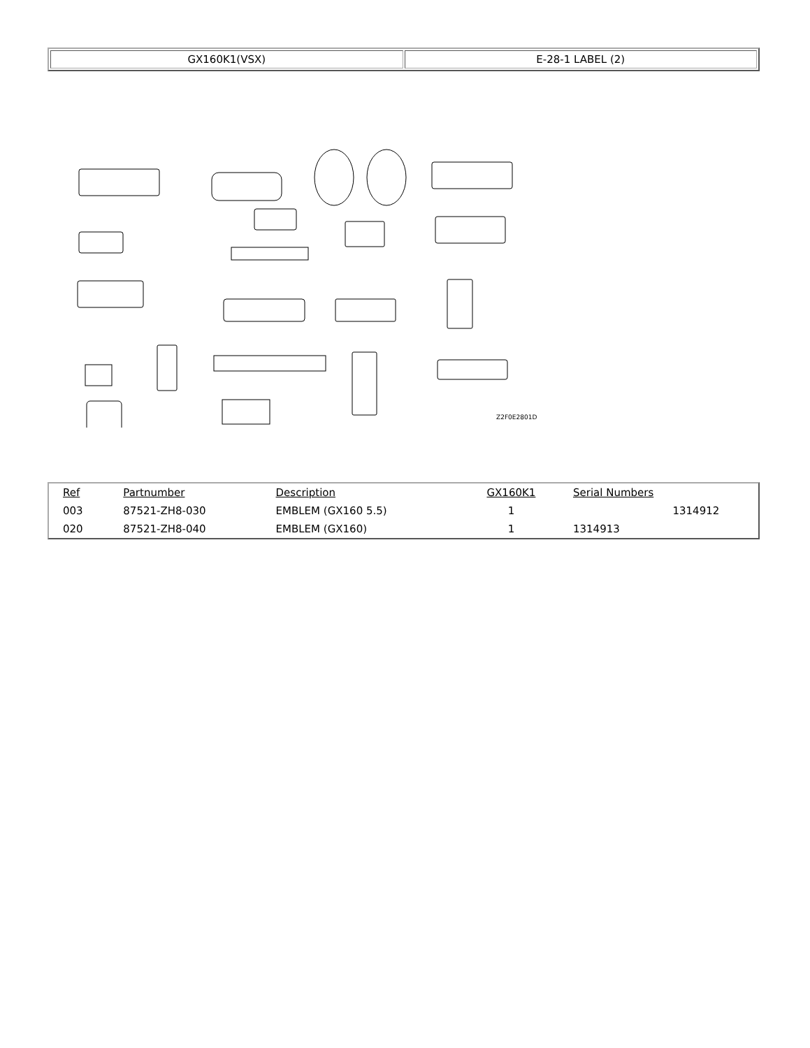| GX160K1(VSX) | E-28-1 LABEL (2) |
Z2F0E2801D
| Ref | Partnumber | Description | GX160K1 | Serial Numbers | |
| --- | --- | --- | --- | --- | --- |
| 003 | 87521-ZH8-030 | EMBLEM (GX160 5.5) | 1 | | 1314912 |
| 020 | 87521-ZH8-040 | EMBLEM (GX160) | 1 | 1314913 | |